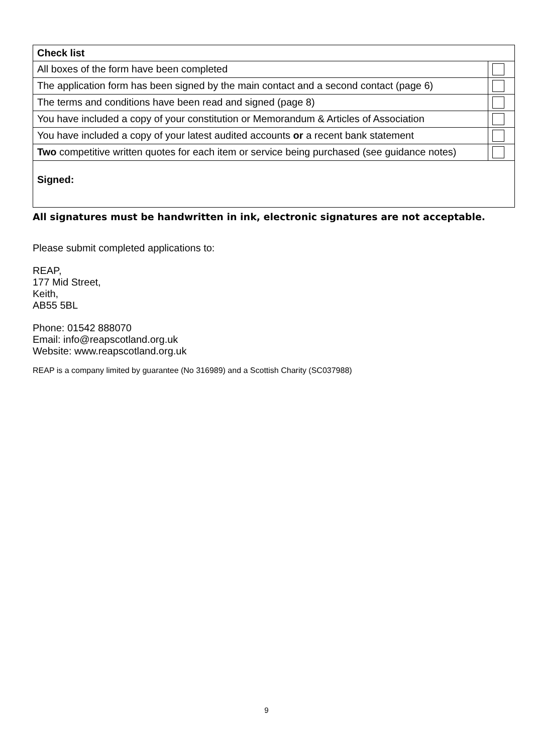| Check list | |
| All boxes of the form have been completed | |
| The application form has been signed by the main contact and a second contact (page 6) | |
| The terms and conditions have been read and signed (page 8) | |
| You have included a copy of your constitution or Memorandum & Articles of Association | |
| You have included a copy of your latest audited accounts or a recent bank statement | |
| Two competitive written quotes for each item or service being purchased (see guidance notes) | |
| Signed: | |
All signatures must be handwritten in ink, electronic signatures are not acceptable.
Please submit completed applications to:
REAP,
177 Mid Street,
Keith,
AB55 5BL
Phone: 01542 888070
Email: info@reapscotland.org.uk
Website: www.reapscotland.org.uk
REAP is a company limited by guarantee (No 316989) and a Scottish Charity (SC037988)
9